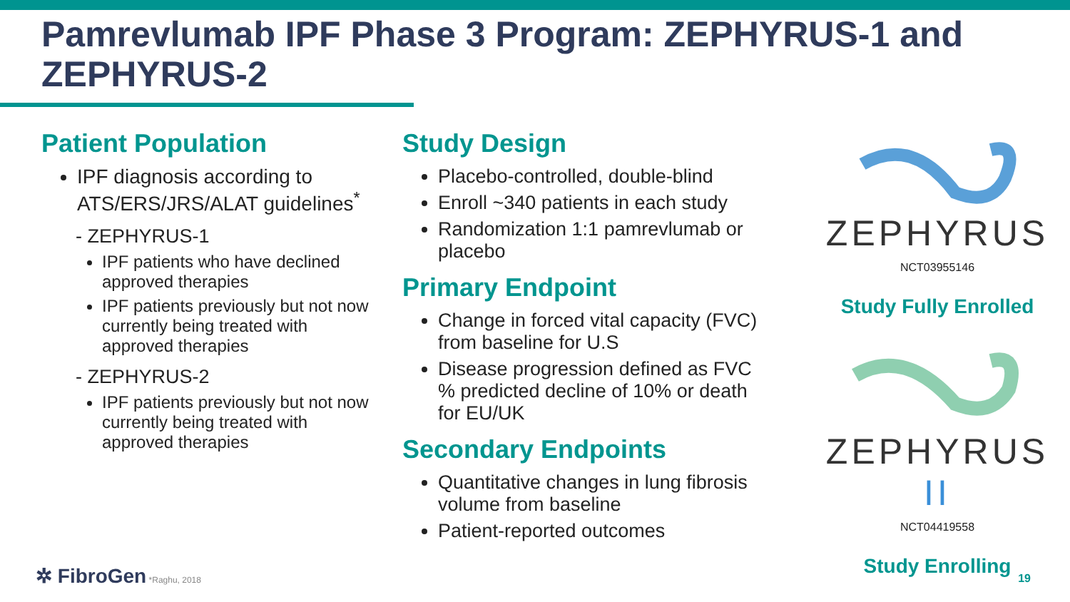Pamrevlumab IPF Phase 3 Program: ZEPHYRUS-1 and ZEPHYRUS-2
Patient Population
IPF diagnosis according to ATS/ERS/JRS/ALAT guidelines<sup>*</sup>
- ZEPHYRUS-1
IPF patients who have declined approved therapies
IPF patients previously but not now currently being treated with approved therapies
- ZEPHYRUS-2
IPF patients previously but not now currently being treated with approved therapies
Study Design
Placebo-controlled, double-blind
Enroll ~340 patients in each study
Randomization 1:1 pamrevlumab or placebo
Primary Endpoint
Change in forced vital capacity (FVC) from baseline for U.S
Disease progression defined as FVC % predicted decline of 10% or death for EU/UK
Secondary Endpoints
Quantitative changes in lung fibrosis volume from baseline
Patient-reported outcomes
ZEPHYRUS
NCT03955146
Study Fully Enrolled
ZEPHYRUS II
NCT04419558
Study Enrolling
✲ FibroGen *Raghu, 2018 19